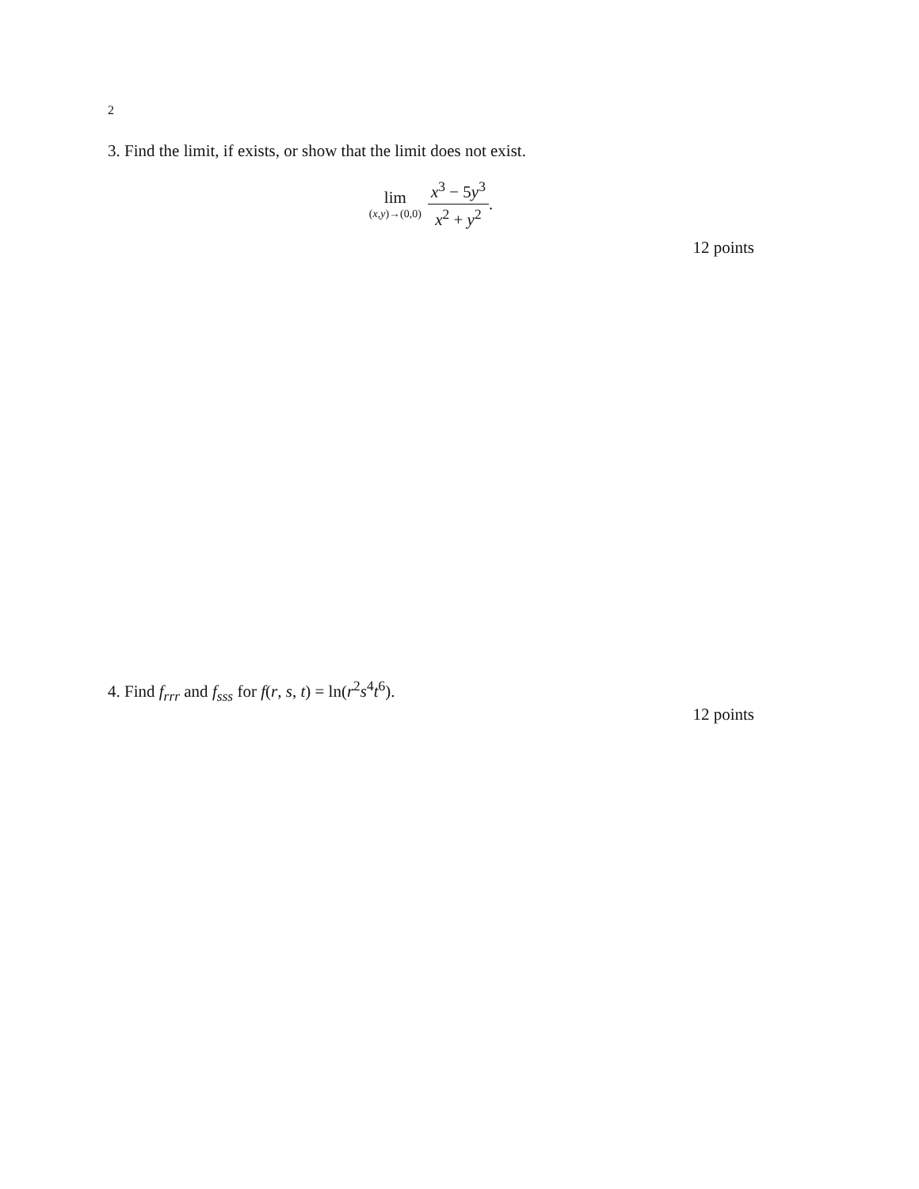2
3. Find the limit, if exists, or show that the limit does not exist.
lim (x,y)→(0,0) x<sup>3</sup> − 5y<sup>3</sup> x<sup>2</sup> + y<sup>2</sup>.
12 points
4. Find f<sub>rrr</sub> and f<sub>sss</sub> for f(r, s, t) = ln(r<sup>2</sup>s<sup>4</sup>t<sup>6</sup>).
12 points